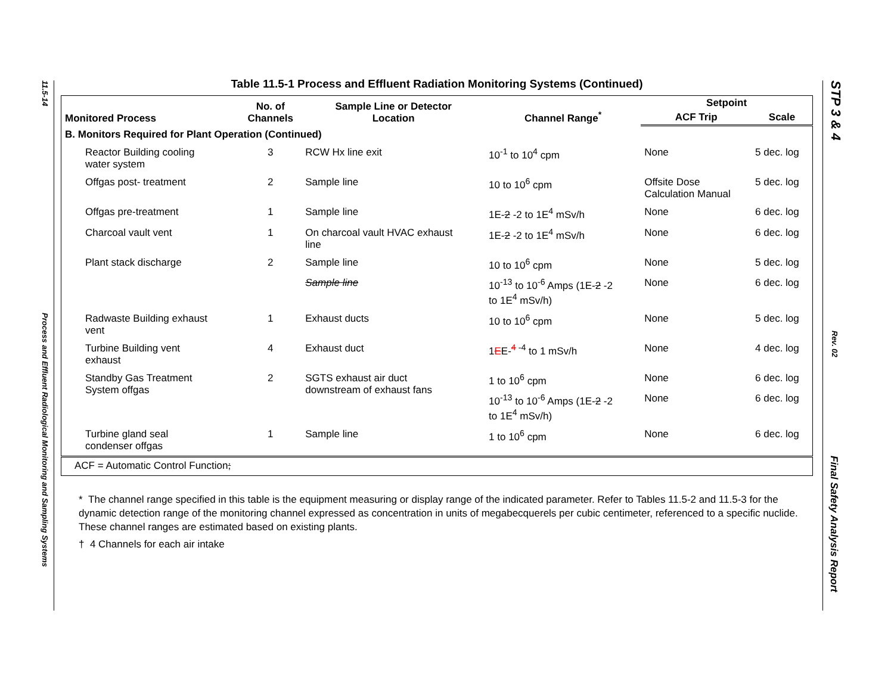11.5-14
Process and Effluent Radiological Monitoring and Sampling Systems
STP 3 & 4
Rev. 02
Final Safety Analysis Report
Table 11.5-1 Process and Effluent Radiation Monitoring Systems (Continued)
| Monitored Process | No. of Channels | Sample Line or Detector Location | Channel Range<sup>*</sup> | Setpoint | |
| --- | --- | --- | --- | --- | --- |
| | | | | ACF Trip | Scale |
| B. Monitors Required for Plant Operation (Continued) | | | | | |
| Reactor Building cooling water system | 3 | RCW Hx line exit | 10<sup>-1</sup> to 10<sup>4</sup> cpm | None | 5 dec. log |
| Offgas post- treatment | 2 | Sample line | 10 to 10<sup>6</sup> cpm | Offsite Dose Calculation Manual | 5 dec. log |
| Offgas pre-treatment | 1 | Sample line | 1E- 2 -2 to 1E<sup>4</sup> mSv/h | None | 6 dec. log |
| Charcoal vault vent | 1 | On charcoal vault HVAC exhaust line | 1E- 2 -2 to 1E<sup>4</sup> mSv/h | None | 6 dec. log |
| Plant stack discharge | 2 | Sample line | 10 to 10<sup>6</sup> cpm | None | 5 dec. log |
| | | Sample line | 10<sup>-13</sup> to 10<sup>-6</sup> Amps (1E- 2 -2 to 1E<sup>4</sup> mSv/h) | None | 6 dec. log |
| Radwaste Building exhaust vent | 1 | Exhaust ducts | 10 to 10<sup>6</sup> cpm | None | 5 dec. log |
| Turbine Building vent exhaust | 4 | Exhaust duct | 1 E E-<sup>4 -4</sup> to 1 mSv/h | None | 4 dec. log |
| Standby Gas Treatment System offgas | 2 | SGTS exhaust air duct downstream of exhaust fans | 1 to 10<sup>6</sup> cpm | None | 6 dec. log |
| | | | 10<sup>-13</sup> to 10<sup>-6</sup> Amps (1E- 2 -2 to 1E<sup>4</sup> mSv/h) | None | 6 dec. log |
| Turbine gland seal condenser offgas | 1 | Sample line | 1 to 10<sup>6</sup> cpm | None | 6 dec. log |
| ACF = Automatic Control Function ; | | | | | |
* The channel range specified in this table is the equipment measuring or display range of the indicated parameter. Refer to Tables 11.5-2 and 11.5-3 for the dynamic detection range of the monitoring channel expressed as concentration in units of megabecquerels per cubic centimeter, referenced to a specific nuclide. These channel ranges are estimated based on existing plants.
† 4 Channels for each air intake